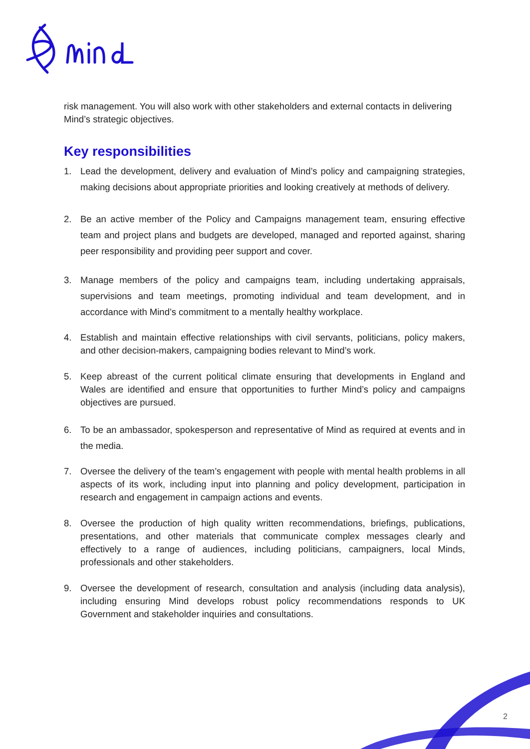risk management. You will also work with other stakeholders and external contacts in delivering Mind’s strategic objectives.
Key responsibilities
1. Lead the development, delivery and evaluation of Mind’s policy and campaigning strategies, making decisions about appropriate priorities and looking creatively at methods of delivery.
2. Be an active member of the Policy and Campaigns management team, ensuring effective team and project plans and budgets are developed, managed and reported against, sharing peer responsibility and providing peer support and cover.
3. Manage members of the policy and campaigns team, including undertaking appraisals, supervisions and team meetings, promoting individual and team development, and in accordance with Mind’s commitment to a mentally healthy workplace.
4. Establish and maintain effective relationships with civil servants, politicians, policy makers, and other decision-makers, campaigning bodies relevant to Mind’s work.
5. Keep abreast of the current political climate ensuring that developments in England and Wales are identified and ensure that opportunities to further Mind’s policy and campaigns objectives are pursued.
6. To be an ambassador, spokesperson and representative of Mind as required at events and in the media.
7. Oversee the delivery of the team’s engagement with people with mental health problems in all aspects of its work, including input into planning and policy development, participation in research and engagement in campaign actions and events.
8. Oversee the production of high quality written recommendations, briefings, publications, presentations, and other materials that communicate complex messages clearly and effectively to a range of audiences, including politicians, campaigners, local Minds, professionals and other stakeholders.
9. Oversee the development of research, consultation and analysis (including data analysis), including ensuring Mind develops robust policy recommendations responds to UK Government and stakeholder inquiries and consultations.
2